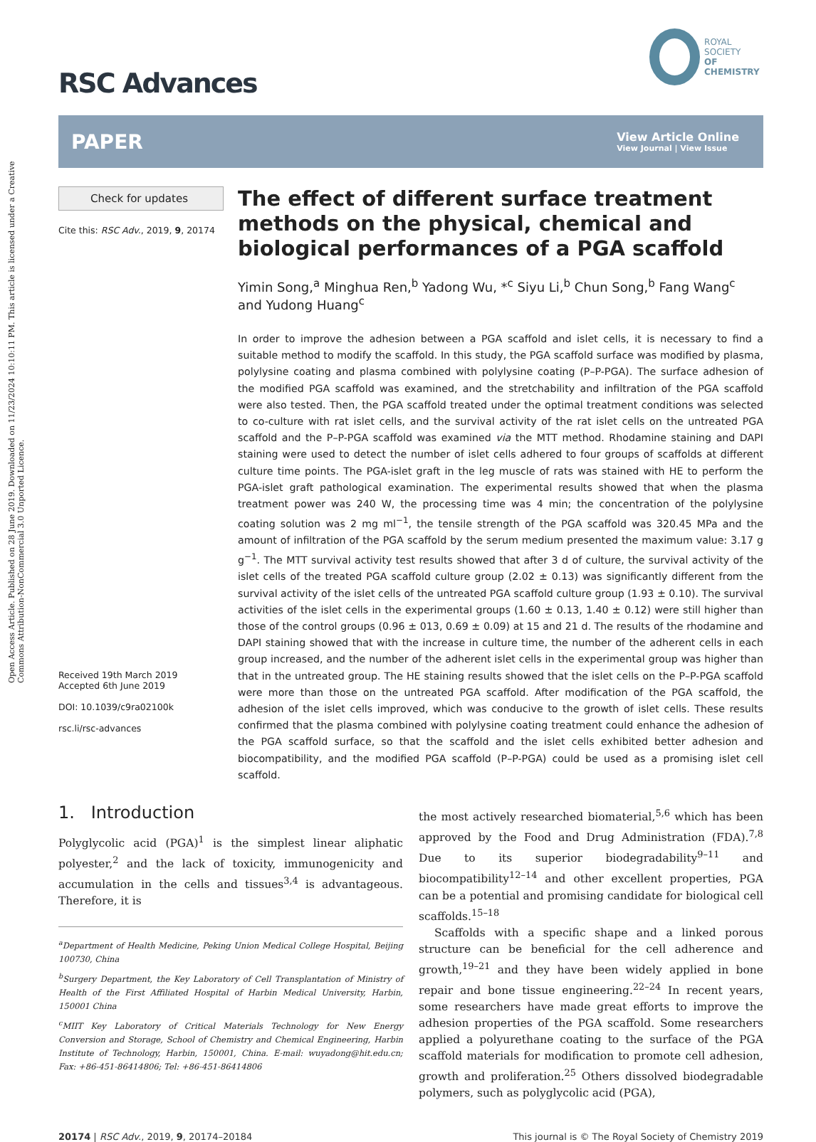Open Access Article. Published on 28 June 2019. Downloaded on 11/23/2024 10:10:11 PM. This article is licensed under a Creative Commons Attribution-NonCommercial 3.0 Unported Licence.
RSC Advances
ROYAL SOCIETY
OF CHEMISTRY
PAPER
View Article Online
View Journal | View Issue
Check for updates
Cite this: RSC Adv., 2019, 9, 20174
Received 19th March 2019
Accepted 6th June 2019
DOI: 10.1039/c9ra02100k
rsc.li/rsc-advances
The effect of different surface treatment methods on the physical, chemical and biological performances of a PGA scaffold
Yimin Song,<sup>a</sup> Minghua Ren,<sup>b</sup> Yadong Wu, *<sup>c</sup> Siyu Li,<sup>b</sup> Chun Song,<sup>b</sup> Fang Wang<sup>c</sup> and Yudong Huang<sup>c</sup>
In order to improve the adhesion between a PGA scaffold and islet cells, it is necessary to find a suitable method to modify the scaffold. In this study, the PGA scaffold surface was modified by plasma, polylysine coating and plasma combined with polylysine coating (P–P-PGA). The surface adhesion of the modified PGA scaffold was examined, and the stretchability and infiltration of the PGA scaffold were also tested. Then, the PGA scaffold treated under the optimal treatment conditions was selected to co-culture with rat islet cells, and the survival activity of the rat islet cells on the untreated PGA scaffold and the P–P-PGA scaffold was examined via the MTT method. Rhodamine staining and DAPI staining were used to detect the number of islet cells adhered to four groups of scaffolds at different culture time points. The PGA-islet graft in the leg muscle of rats was stained with HE to perform the PGA-islet graft pathological examination. The experimental results showed that when the plasma treatment power was 240 W, the processing time was 4 min; the concentration of the polylysine coating solution was 2 mg ml<sup>−1</sup>, the tensile strength of the PGA scaffold was 320.45 MPa and the amount of infiltration of the PGA scaffold by the serum medium presented the maximum value: 3.17 g g<sup>−1</sup>. The MTT survival activity test results showed that after 3 d of culture, the survival activity of the islet cells of the treated PGA scaffold culture group (2.02 ± 0.13) was significantly different from the survival activity of the islet cells of the untreated PGA scaffold culture group (1.93 ± 0.10). The survival activities of the islet cells in the experimental groups (1.60 ± 0.13, 1.40 ± 0.12) were still higher than those of the control groups (0.96 ± 013, 0.69 ± 0.09) at 15 and 21 d. The results of the rhodamine and DAPI staining showed that with the increase in culture time, the number of the adherent cells in each group increased, and the number of the adherent islet cells in the experimental group was higher than that in the untreated group. The HE staining results showed that the islet cells on the P–P-PGA scaffold were more than those on the untreated PGA scaffold. After modification of the PGA scaffold, the adhesion of the islet cells improved, which was conducive to the growth of islet cells. These results confirmed that the plasma combined with polylysine coating treatment could enhance the adhesion of the PGA scaffold surface, so that the scaffold and the islet cells exhibited better adhesion and biocompatibility, and the modified PGA scaffold (P–P-PGA) could be used as a promising islet cell scaffold.
1. Introduction
Polyglycolic acid (PGA)<sup>1</sup> is the simplest linear aliphatic polyester,<sup>2</sup> and the lack of toxicity, immunogenicity and accumulation in the cells and tissues<sup>3,4</sup> is advantageous. Therefore, it is
<sup>a</sup> Department of Health Medicine, Peking Union Medical College Hospital, Beijing 100730, China
<sup>b</sup> Surgery Department, the Key Laboratory of Cell Transplantation of Ministry of Health of the First Affiliated Hospital of Harbin Medical University, Harbin, 150001 China
<sup>c</sup> MIIT Key Laboratory of Critical Materials Technology for New Energy Conversion and Storage, School of Chemistry and Chemical Engineering, Harbin Institute of Technology, Harbin, 150001, China. E-mail: wuyadong@hit.edu.cn; Fax: +86-451-86414806; Tel: +86-451-86414806
the most actively researched biomaterial,<sup>5,6</sup> which has been approved by the Food and Drug Administration (FDA).<sup>7,8</sup> Due to its superior biodegradability<sup>9–11</sup> and biocompatibility<sup>12–14</sup> and other excellent properties, PGA can be a potential and promising candidate for biological cell scaffolds.<sup>15–18</sup>
Scaffolds with a specific shape and a linked porous structure can be beneficial for the cell adherence and growth,<sup>19–21</sup> and they have been widely applied in bone repair and bone tissue engineering.<sup>22–24</sup> In recent years, some researchers have made great efforts to improve the adhesion properties of the PGA scaffold. Some researchers applied a polyurethane coating to the surface of the PGA scaffold materials for modification to promote cell adhesion, growth and proliferation.<sup>25</sup> Others dissolved biodegradable polymers, such as polyglycolic acid (PGA),
20174 | RSC Adv., 2019, 9, 20174–20184
This journal is © The Royal Society of Chemistry 2019